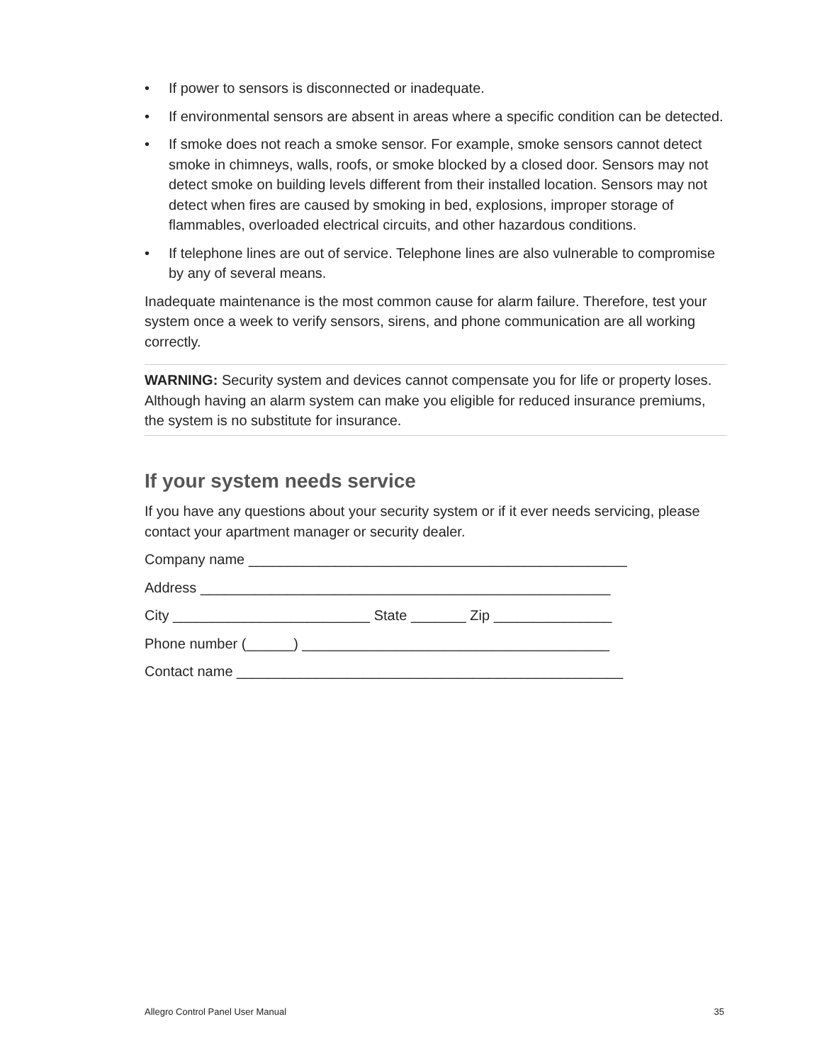• If power to sensors is disconnected or inadequate.
• If environmental sensors are absent in areas where a specific condition can be detected.
• If smoke does not reach a smoke sensor. For example, smoke sensors cannot detect smoke in chimneys, walls, roofs, or smoke blocked by a closed door. Sensors may not detect smoke on building levels different from their installed location. Sensors may not detect when fires are caused by smoking in bed, explosions, improper storage of flammables, overloaded electrical circuits, and other hazardous conditions.
• If telephone lines are out of service. Telephone lines are also vulnerable to compromise by any of several means.
Inadequate maintenance is the most common cause for alarm failure. Therefore, test your system once a week to verify sensors, sirens, and phone communication are all working correctly.
WARNING: Security system and devices cannot compensate you for life or property loses. Although having an alarm system can make you eligible for reduced insurance premiums, the system is no substitute for insurance.
If your system needs service
If you have any questions about your security system or if it ever needs servicing, please contact your apartment manager or security dealer.
Company name ________________________________________________
Address ____________________________________________________
City _________________________ State _______ Zip _______________
Phone number (______) _______________________________________
Contact name _________________________________________________
Allegro Control Panel User Manual 35